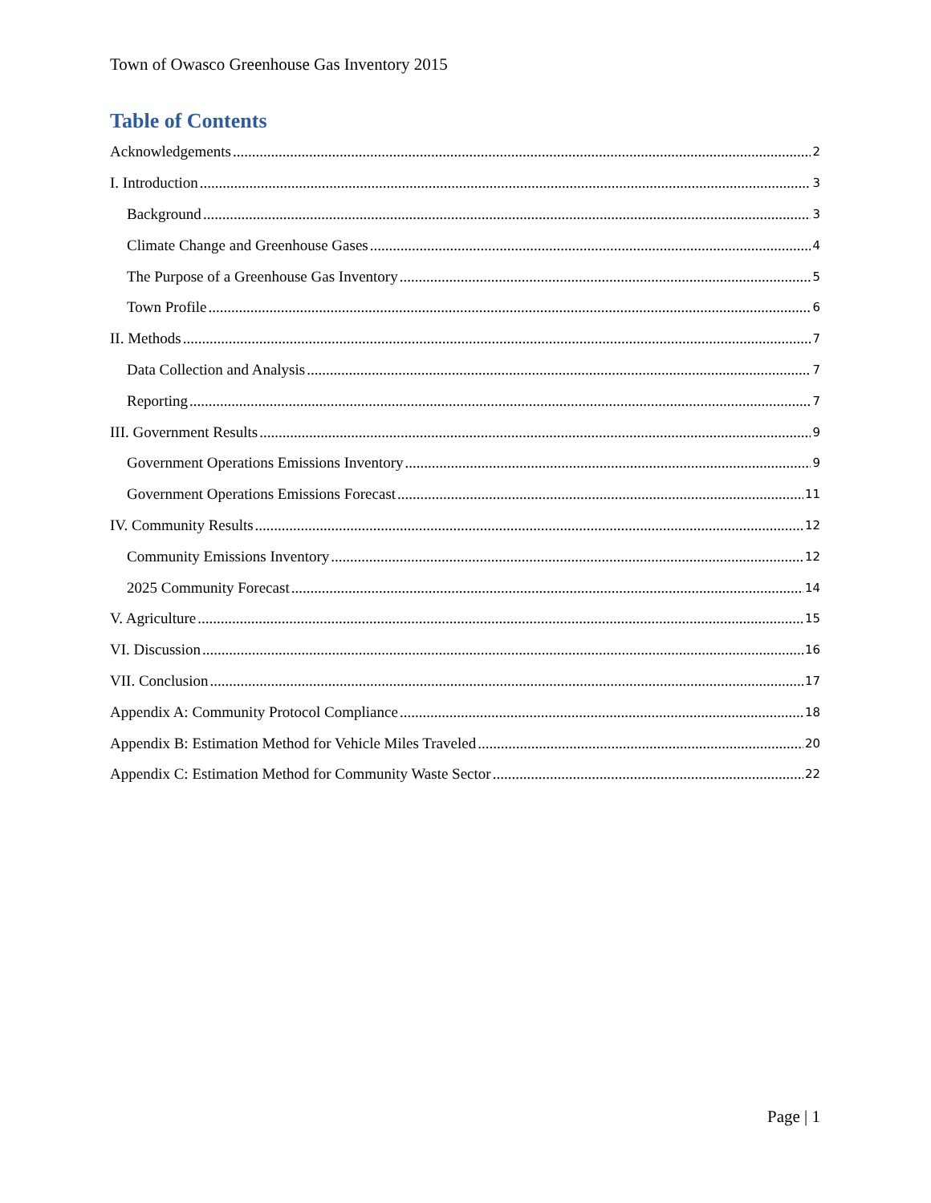Town of Owasco Greenhouse Gas Inventory 2015
Table of Contents
Acknowledgements 2
I. Introduction 3
Background 3
Climate Change and Greenhouse Gases 4
The Purpose of a Greenhouse Gas Inventory 5
Town Profile 6
II. Methods 7
Data Collection and Analysis 7
Reporting 7
III. Government Results 9
Government Operations Emissions Inventory 9
Government Operations Emissions Forecast 11
IV. Community Results 12
Community Emissions Inventory 12
2025 Community Forecast 14
V. Agriculture 15
VI. Discussion 16
VII. Conclusion 17
Appendix A: Community Protocol Compliance 18
Appendix B: Estimation Method for Vehicle Miles Traveled 20
Appendix C: Estimation Method for Community Waste Sector 22
Page | 1